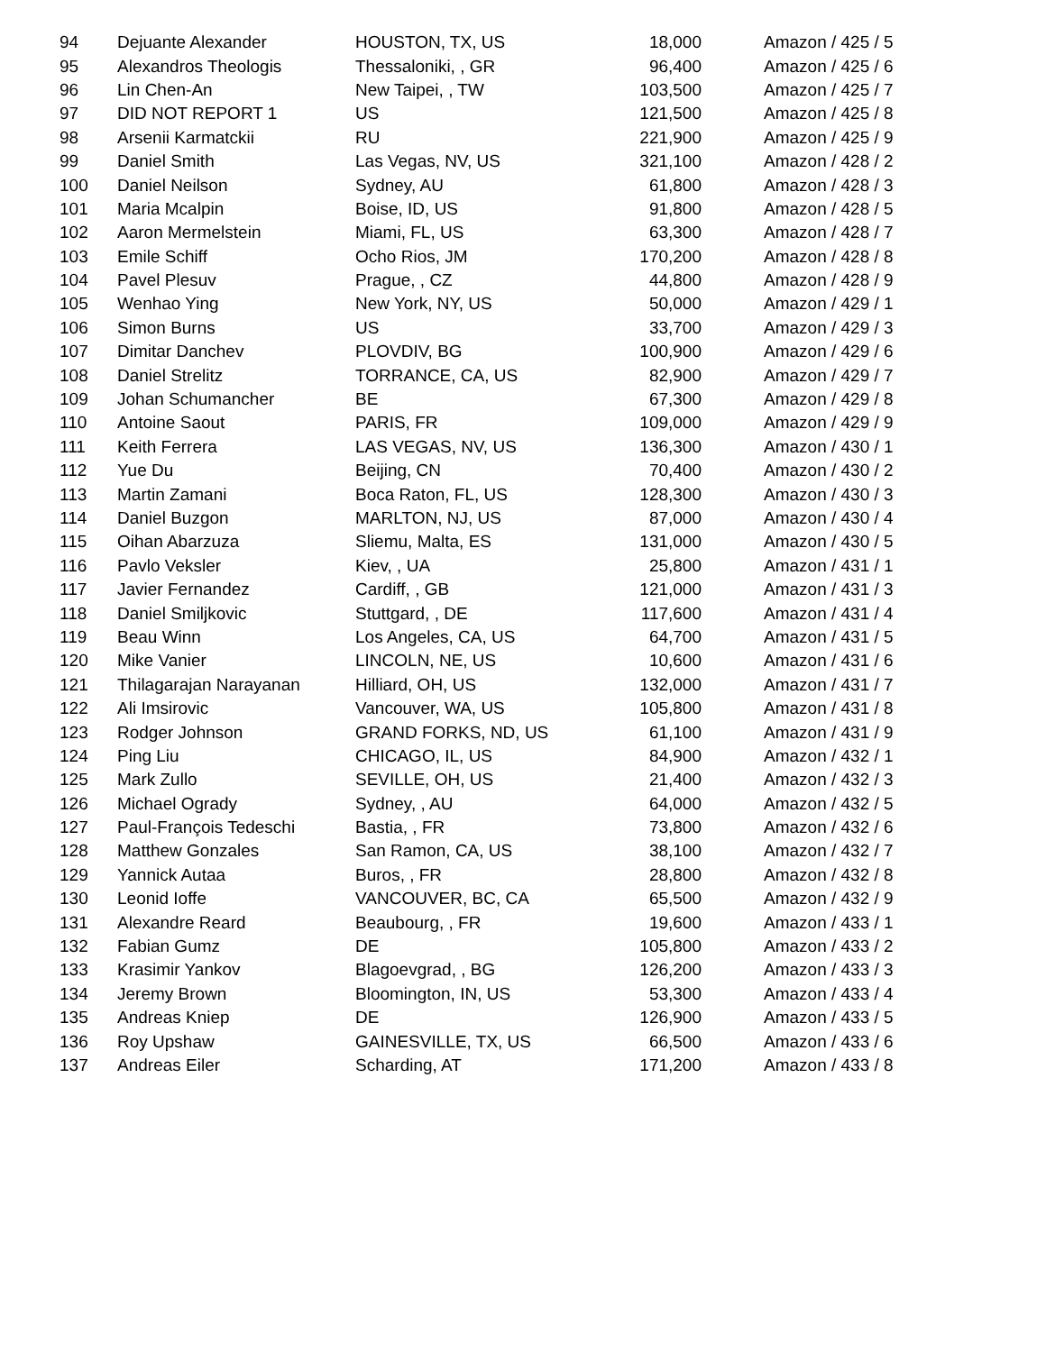| 94 | Dejuante Alexander | HOUSTON, TX, US | 18,000 | Amazon / 425 / 5 |
| 95 | Alexandros Theologis | Thessaloniki, , GR | 96,400 | Amazon / 425 / 6 |
| 96 | Lin Chen-An | New Taipei, , TW | 103,500 | Amazon / 425 / 7 |
| 97 | DID NOT REPORT 1 | US | 121,500 | Amazon / 425 / 8 |
| 98 | Arsenii Karmatckii | RU | 221,900 | Amazon / 425 / 9 |
| 99 | Daniel Smith | Las Vegas, NV, US | 321,100 | Amazon / 428 / 2 |
| 100 | Daniel Neilson | Sydney, AU | 61,800 | Amazon / 428 / 3 |
| 101 | Maria Mcalpin | Boise, ID, US | 91,800 | Amazon / 428 / 5 |
| 102 | Aaron Mermelstein | Miami, FL, US | 63,300 | Amazon / 428 / 7 |
| 103 | Emile Schiff | Ocho Rios, JM | 170,200 | Amazon / 428 / 8 |
| 104 | Pavel Plesuv | Prague, , CZ | 44,800 | Amazon / 428 / 9 |
| 105 | Wenhao Ying | New York, NY, US | 50,000 | Amazon / 429 / 1 |
| 106 | Simon Burns | US | 33,700 | Amazon / 429 / 3 |
| 107 | Dimitar Danchev | PLOVDIV, BG | 100,900 | Amazon / 429 / 6 |
| 108 | Daniel Strelitz | TORRANCE, CA, US | 82,900 | Amazon / 429 / 7 |
| 109 | Johan Schumancher | BE | 67,300 | Amazon / 429 / 8 |
| 110 | Antoine Saout | PARIS, FR | 109,000 | Amazon / 429 / 9 |
| 111 | Keith Ferrera | LAS VEGAS, NV, US | 136,300 | Amazon / 430 / 1 |
| 112 | Yue Du | Beijing, CN | 70,400 | Amazon / 430 / 2 |
| 113 | Martin Zamani | Boca Raton, FL, US | 128,300 | Amazon / 430 / 3 |
| 114 | Daniel Buzgon | MARLTON, NJ, US | 87,000 | Amazon / 430 / 4 |
| 115 | Oihan Abarzuza | Sliemu, Malta, ES | 131,000 | Amazon / 430 / 5 |
| 116 | Pavlo Veksler | Kiev, , UA | 25,800 | Amazon / 431 / 1 |
| 117 | Javier Fernandez | Cardiff, , GB | 121,000 | Amazon / 431 / 3 |
| 118 | Daniel Smiljkovic | Stuttgard, , DE | 117,600 | Amazon / 431 / 4 |
| 119 | Beau Winn | Los Angeles, CA, US | 64,700 | Amazon / 431 / 5 |
| 120 | Mike Vanier | LINCOLN, NE, US | 10,600 | Amazon / 431 / 6 |
| 121 | Thilagarajan Narayanan | Hilliard, OH, US | 132,000 | Amazon / 431 / 7 |
| 122 | Ali Imsirovic | Vancouver, WA, US | 105,800 | Amazon / 431 / 8 |
| 123 | Rodger Johnson | GRAND FORKS, ND, US | 61,100 | Amazon / 431 / 9 |
| 124 | Ping Liu | CHICAGO, IL, US | 84,900 | Amazon / 432 / 1 |
| 125 | Mark Zullo | SEVILLE, OH, US | 21,400 | Amazon / 432 / 3 |
| 126 | Michael Ogrady | Sydney, , AU | 64,000 | Amazon / 432 / 5 |
| 127 | Paul-François Tedeschi | Bastia, , FR | 73,800 | Amazon / 432 / 6 |
| 128 | Matthew Gonzales | San Ramon, CA, US | 38,100 | Amazon / 432 / 7 |
| 129 | Yannick Autaa | Buros, , FR | 28,800 | Amazon / 432 / 8 |
| 130 | Leonid Ioffe | VANCOUVER, BC, CA | 65,500 | Amazon / 432 / 9 |
| 131 | Alexandre Reard | Beaubourg, , FR | 19,600 | Amazon / 433 / 1 |
| 132 | Fabian Gumz | DE | 105,800 | Amazon / 433 / 2 |
| 133 | Krasimir Yankov | Blagoevgrad, , BG | 126,200 | Amazon / 433 / 3 |
| 134 | Jeremy Brown | Bloomington, IN, US | 53,300 | Amazon / 433 / 4 |
| 135 | Andreas Kniep | DE | 126,900 | Amazon / 433 / 5 |
| 136 | Roy Upshaw | GAINESVILLE, TX, US | 66,500 | Amazon / 433 / 6 |
| 137 | Andreas Eiler | Scharding, AT | 171,200 | Amazon / 433 / 8 |